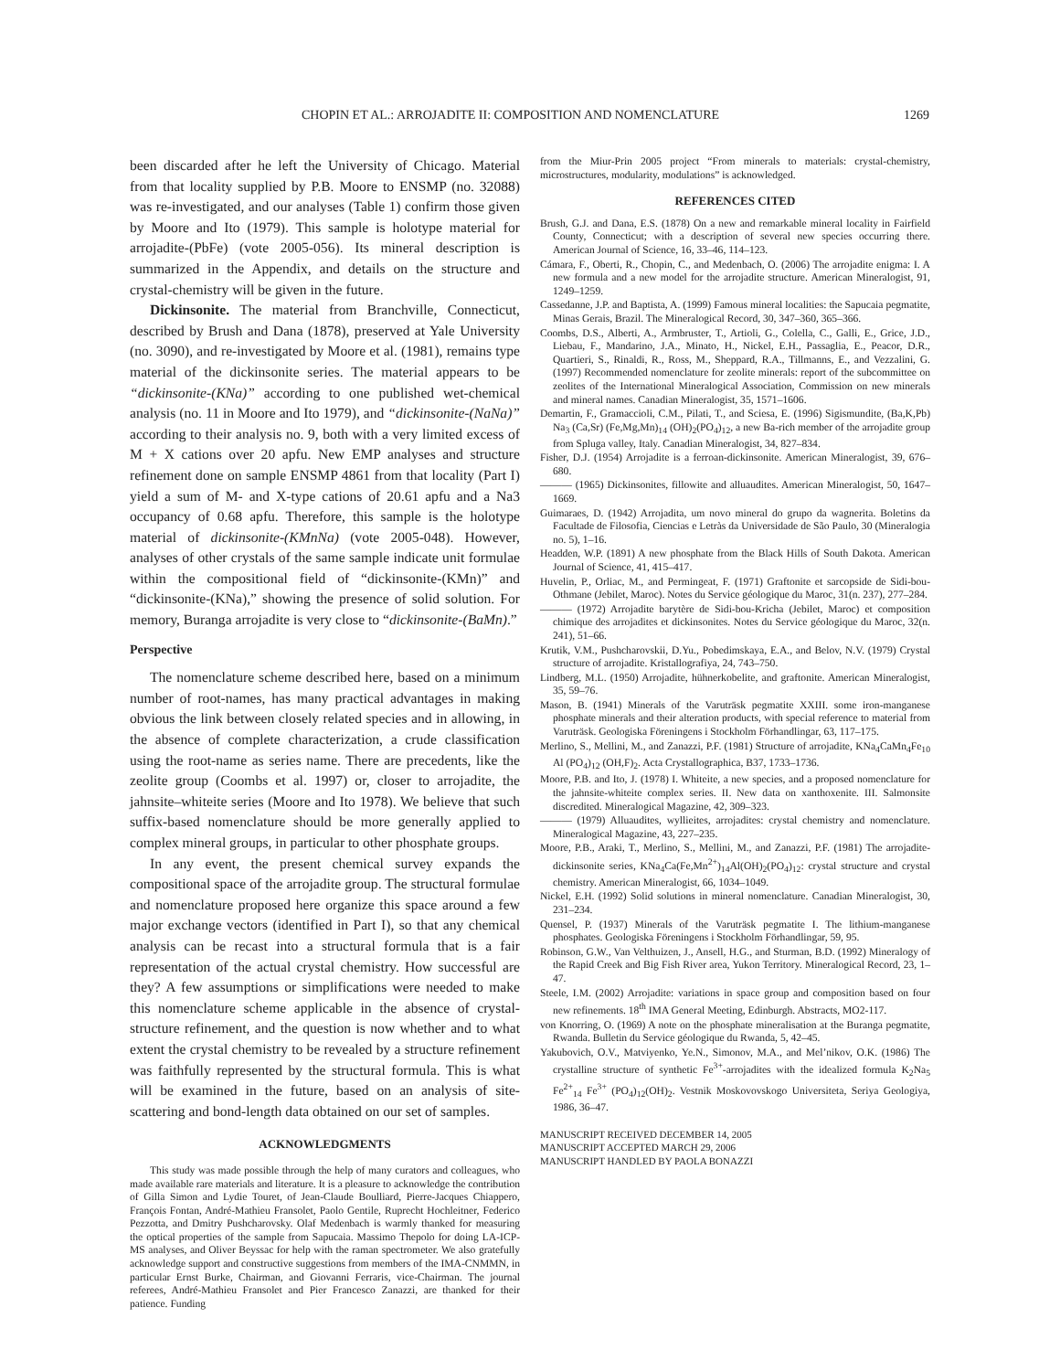CHOPIN ET AL.: ARROJADITE II: COMPOSITION AND NOMENCLATURE 1269
been discarded after he left the University of Chicago. Material from that locality supplied by P.B. Moore to ENSMP (no. 32088) was re-investigated, and our analyses (Table 1) confirm those given by Moore and Ito (1979). This sample is holotype material for arrojadite-(PbFe) (vote 2005-056). Its mineral description is summarized in the Appendix, and details on the structure and crystal-chemistry will be given in the future.
Dickinsonite. The material from Branchville, Connecticut, described by Brush and Dana (1878), preserved at Yale University (no. 3090), and re-investigated by Moore et al. (1981), remains type material of the dickinsonite series. The material appears to be “dickinsonite-(KNa)” according to one published wet-chemical analysis (no. 11 in Moore and Ito 1979), and “dickinsonite-(NaNa)” according to their analysis no. 9, both with a very limited excess of M + X cations over 20 apfu. New EMP analyses and structure refinement done on sample ENSMP 4861 from that locality (Part I) yield a sum of M- and X-type cations of 20.61 apfu and a Na3 occupancy of 0.68 apfu. Therefore, this sample is the holotype material of dickinsonite-(KMnNa) (vote 2005-048). However, analyses of other crystals of the same sample indicate unit formulae within the compositional field of “dickinsonite-(KMn)” and “dickinsonite-(KNa),” showing the presence of solid solution. For memory, Buranga arrojadite is very close to “dickinsonite-(BaMn).”
Perspective
The nomenclature scheme described here, based on a minimum number of root-names, has many practical advantages in making obvious the link between closely related species and in allowing, in the absence of complete characterization, a crude classification using the root-name as series name. There are precedents, like the zeolite group (Coombs et al. 1997) or, closer to arrojadite, the jahnsite–whiteite series (Moore and Ito 1978). We believe that such suffix-based nomenclature should be more generally applied to complex mineral groups, in particular to other phosphate groups.
In any event, the present chemical survey expands the compositional space of the arrojadite group. The structural formulae and nomenclature proposed here organize this space around a few major exchange vectors (identified in Part I), so that any chemical analysis can be recast into a structural formula that is a fair representation of the actual crystal chemistry. How successful are they? A few assumptions or simplifications were needed to make this nomenclature scheme applicable in the absence of crystal-structure refinement, and the question is now whether and to what extent the crystal chemistry to be revealed by a structure refinement was faithfully represented by the structural formula. This is what will be examined in the future, based on an analysis of site-scattering and bond-length data obtained on our set of samples.
ACKNOWLEDGMENTS
This study was made possible through the help of many curators and colleagues, who made available rare materials and literature. It is a pleasure to acknowledge the contribution of Gilla Simon and Lydie Touret, of Jean-Claude Boulliard, Pierre-Jacques Chiappero, François Fontan, André-Mathieu Fransolet, Paolo Gentile, Ruprecht Hochleitner, Federico Pezzotta, and Dmitry Pushcharovsky. Olaf Medenbach is warmly thanked for measuring the optical properties of the sample from Sapucaia. Massimo Thepolo for doing LA-ICP-MS analyses, and Oliver Beyssac for help with the raman spectrometer. We also gratefully acknowledge support and constructive suggestions from members of the IMA-CNMMN, in particular Ernst Burke, Chairman, and Giovanni Ferraris, vice-Chairman. The journal referees, André-Mathieu Fransolet and Pier Francesco Zanazzi, are thanked for their patience. Funding
from the Miur-Prin 2005 project “From minerals to materials: crystal-chemistry, microstructures, modularity, modulations” is acknowledged.
REFERENCES CITED
Brush, G.J. and Dana, E.S. (1878) On a new and remarkable mineral locality in Fairfield County, Connecticut; with a description of several new species occurring there. American Journal of Science, 16, 33–46, 114–123.
Cámara, F., Oberti, R., Chopin, C., and Medenbach, O. (2006) The arrojadite enigma: I. A new formula and a new model for the arrojadite structure. American Mineralogist, 91, 1249–1259.
Cassedanne, J.P. and Baptista, A. (1999) Famous mineral localities: the Sapucaia pegmatite, Minas Gerais, Brazil. The Mineralogical Record, 30, 347–360, 365–366.
Coombs, D.S., Alberti, A., Armbruster, T., Artioli, G., Colella, C., Galli, E., Grice, J.D., Liebau, F., Mandarino, J.A., Minato, H., Nickel, E.H., Passaglia, E., Peacor, D.R., Quartieri, S., Rinaldi, R., Ross, M., Sheppard, R.A., Tillmanns, E., and Vezzalini, G. (1997) Recommended nomenclature for zeolite minerals: report of the subcommittee on zeolites of the International Mineralogical Association, Commission on new minerals and mineral names. Canadian Mineralogist, 35, 1571–1606.
Demartin, F., Gramaccioli, C.M., Pilati, T., and Sciesa, E. (1996) Sigismundite, (Ba,K,Pb) Na<sub>3</sub> (Ca,Sr) (Fe,Mg,Mn)<sub>14</sub> (OH)<sub>2</sub>(PO<sub>4</sub>)<sub>12</sub>, a new Ba-rich member of the arrojadite group from Spluga valley, Italy. Canadian Mineralogist, 34, 827–834.
Fisher, D.J. (1954) Arrojadite is a ferroan-dickinsonite. American Mineralogist, 39, 676–680.
——— (1965) Dickinsonites, fillowite and alluaudites. American Mineralogist, 50, 1647–1669.
Guimaraes, D. (1942) Arrojadita, um novo mineral do grupo da wagnerita. Boletins da Facultade de Filosofia, Ciencias e Letràs da Universidade de São Paulo, 30 (Mineralogia no. 5), 1–16.
Headden, W.P. (1891) A new phosphate from the Black Hills of South Dakota. American Journal of Science, 41, 415–417.
Huvelin, P., Orliac, M., and Permingeat, F. (1971) Graftonite et sarcopside de Sidi-bou-Othmane (Jebilet, Maroc). Notes du Service géologique du Maroc, 31(n. 237), 277–284.
——— (1972) Arrojadite barytère de Sidi-bou-Kricha (Jebilet, Maroc) et composition chimique des arrojadites et dickinsonites. Notes du Service géologique du Maroc, 32(n. 241), 51–66.
Krutik, V.M., Pushcharovskii, D.Yu., Pobedimskaya, E.A., and Belov, N.V. (1979) Crystal structure of arrojadite. Kristallografiya, 24, 743–750.
Lindberg, M.L. (1950) Arrojadite, hühnerkobelite, and graftonite. American Mineralogist, 35, 59–76.
Mason, B. (1941) Minerals of the Varuträsk pegmatite XXIII. some iron-manganese phosphate minerals and their alteration products, with special reference to material from Varuträsk. Geologiska Föreningens i Stockholm Förhandlingar, 63, 117–175.
Merlino, S., Mellini, M., and Zanazzi, P.F. (1981) Structure of arrojadite, KNa<sub>4</sub>CaMn<sub>4</sub>Fe<sub>10</sub> Al (PO<sub>4</sub>)<sub>12</sub> (OH,F)<sub>2</sub>. Acta Crystallographica, B37, 1733–1736.
Moore, P.B. and Ito, J. (1978) I. Whiteite, a new species, and a proposed nomenclature for the jahnsite-whiteite complex series. II. New data on xanthoxenite. III. Salmonsite discredited. Mineralogical Magazine, 42, 309–323.
——— (1979) Alluaudites, wyllieites, arrojadites: crystal chemistry and nomenclature. Mineralogical Magazine, 43, 227–235.
Moore, P.B., Araki, T., Merlino, S., Mellini, M., and Zanazzi, P.F. (1981) The arrojadite-dickinsonite series, KNa<sub>4</sub>Ca(Fe,Mn<sup>2+</sup>)<sub>14</sub>Al(OH)<sub>2</sub>(PO<sub>4</sub>)<sub>12</sub>: crystal structure and crystal chemistry. American Mineralogist, 66, 1034–1049.
Nickel, E.H. (1992) Solid solutions in mineral nomenclature. Canadian Mineralogist, 30, 231–234.
Quensel, P. (1937) Minerals of the Varuträsk pegmatite I. The lithium-manganese phosphates. Geologiska Föreningens i Stockholm Förhandlingar, 59, 95.
Robinson, G.W., Van Velthuizen, J., Ansell, H.G., and Sturman, B.D. (1992) Mineralogy of the Rapid Creek and Big Fish River area, Yukon Territory. Mineralogical Record, 23, 1–47.
Steele, I.M. (2002) Arrojadite: variations in space group and composition based on four new refinements. 18<sup>th</sup> IMA General Meeting, Edinburgh. Abstracts, MO2-117.
von Knorring, O. (1969) A note on the phosphate mineralisation at the Buranga pegmatite, Rwanda. Bulletin du Service géologique du Rwanda, 5, 42–45.
Yakubovich, O.V., Matviyenko, Ye.N., Simonov, M.A., and Mel’nikov, O.K. (1986) The crystalline structure of synthetic Fe<sup>3+</sup>-arrojadites with the idealized formula K<sub>2</sub>Na<sub>5</sub> Fe<sup>2+</sup><sub>14</sub> Fe<sup>3+</sup> (PO<sub>4</sub>)<sub>12</sub>(OH)<sub>2</sub>. Vestnik Moskovovskogo Universiteta, Seriya Geologiya, 1986, 36–47.
MANUSCRIPT RECEIVED DECEMBER 14, 2005
MANUSCRIPT ACCEPTED MARCH 29, 2006
MANUSCRIPT HANDLED BY PAOLA BONAZZI